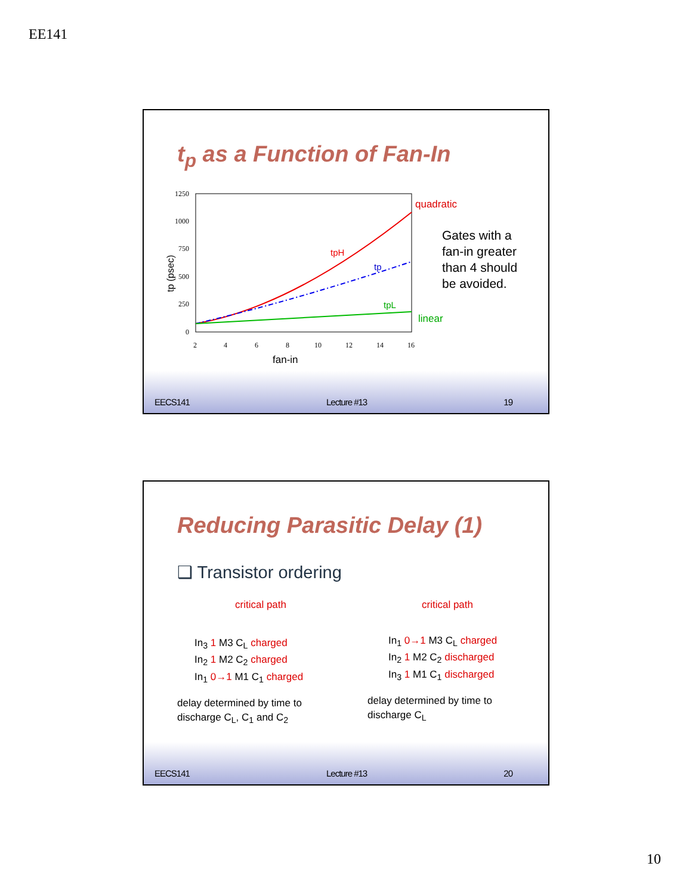EE141
t<sub>p</sub> as a Function of Fan-In
1250
1000
750
500
250
0
2
4
6
8
10
12
14
16
fan-in
tp (psec)
tpH
tp
tpL
quadratic
linear
Gates with a fan-in greater than 4 should be avoided.
EECS141 Lecture #13 19
Reducing Parasitic Delay (1)
❑ Transistor ordering
critical path
In<sub>3</sub> 1 M3 C<sub>L</sub> charged
In<sub>2</sub> 1 M2 C<sub>2</sub> charged
In<sub>1</sub> 0→1 M1 C<sub>1</sub> charged
delay determined by time to discharge C<sub>L</sub>, C<sub>1</sub> and C<sub>2</sub>
critical path
In<sub>1</sub> 0→1 M3 C<sub>L</sub> charged
In<sub>2</sub> 1 M2 C<sub>2</sub> discharged
In<sub>3</sub> 1 M1 C<sub>1</sub> discharged
delay determined by time to discharge C<sub>L</sub>
EECS141 Lecture #13 20
10